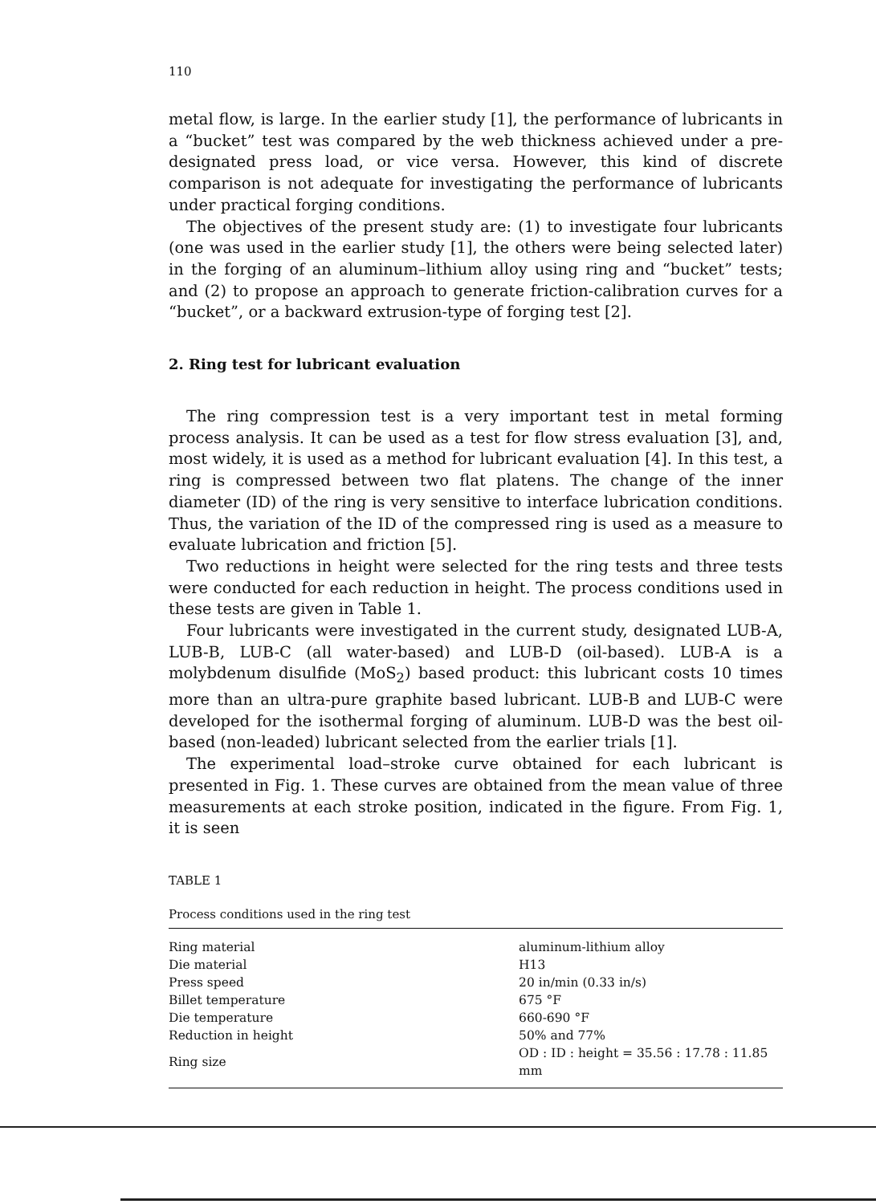110
metal flow, is large. In the earlier study [1], the performance of lubricants in a “bucket” test was compared by the web thickness achieved under a pre-designated press load, or vice versa. However, this kind of discrete comparison is not adequate for investigating the performance of lubricants under practical forging conditions.
The objectives of the present study are: (1) to investigate four lubricants (one was used in the earlier study [1], the others were being selected later) in the forging of an aluminum–lithium alloy using ring and “bucket” tests; and (2) to propose an approach to generate friction-calibration curves for a “bucket”, or a backward extrusion-type of forging test [2].
2. Ring test for lubricant evaluation
The ring compression test is a very important test in metal forming process analysis. It can be used as a test for flow stress evaluation [3], and, most widely, it is used as a method for lubricant evaluation [4]. In this test, a ring is compressed between two flat platens. The change of the inner diameter (ID) of the ring is very sensitive to interface lubrication conditions. Thus, the variation of the ID of the compressed ring is used as a measure to evaluate lubrication and friction [5].
Two reductions in height were selected for the ring tests and three tests were conducted for each reduction in height. The process conditions used in these tests are given in Table 1.
Four lubricants were investigated in the current study, designated LUB-A, LUB-B, LUB-C (all water-based) and LUB-D (oil-based). LUB-A is a molybdenum disulfide (MoS<sub>2</sub>) based product: this lubricant costs 10 times more than an ultra-pure graphite based lubricant. LUB-B and LUB-C were developed for the isothermal forging of aluminum. LUB-D was the best oil-based (non-leaded) lubricant selected from the earlier trials [1].
The experimental load–stroke curve obtained for each lubricant is presented in Fig. 1. These curves are obtained from the mean value of three measurements at each stroke position, indicated in the figure. From Fig. 1, it is seen
TABLE 1
Process conditions used in the ring test
| Ring material | aluminum-lithium alloy |
| Die material | H13 |
| Press speed | 20 in/min (0.33 in/s) |
| Billet temperature | 675 °F |
| Die temperature | 660-690 °F |
| Reduction in height | 50% and 77% |
| Ring size | OD : ID : height = 35.56 : 17.78 : 11.85 mm |